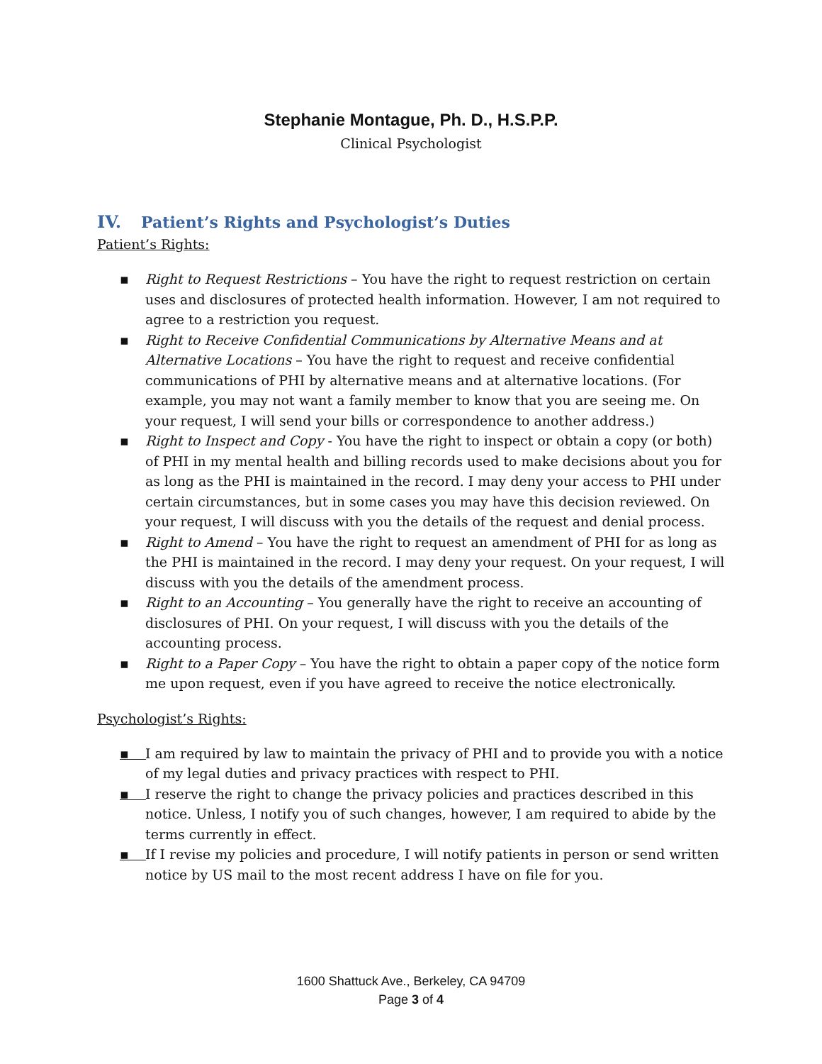Stephanie Montague, Ph. D., H.S.P.P.
Clinical Psychologist
IV. Patient’s Rights and Psychologist’s Duties
Patient’s Rights:
▪ Right to Request Restrictions – You have the right to request restriction on certain uses and disclosures of protected health information. However, I am not required to agree to a restriction you request.
▪ Right to Receive Confidential Communications by Alternative Means and at Alternative Locations – You have the right to request and receive confidential communications of PHI by alternative means and at alternative locations. (For example, you may not want a family member to know that you are seeing me. On your request, I will send your bills or correspondence to another address.)
▪ Right to Inspect and Copy - You have the right to inspect or obtain a copy (or both) of PHI in my mental health and billing records used to make decisions about you for as long as the PHI is maintained in the record. I may deny your access to PHI under certain circumstances, but in some cases you may have this decision reviewed. On your request, I will discuss with you the details of the request and denial process.
▪ Right to Amend – You have the right to request an amendment of PHI for as long as the PHI is maintained in the record. I may deny your request. On your request, I will discuss with you the details of the amendment process.
▪ Right to an Accounting – You generally have the right to receive an accounting of disclosures of PHI. On your request, I will discuss with you the details of the accounting process.
▪ Right to a Paper Copy – You have the right to obtain a paper copy of the notice form me upon request, even if you have agreed to receive the notice electronically.
Psychologist’s Rights:
▪ I am required by law to maintain the privacy of PHI and to provide you with a notice of my legal duties and privacy practices with respect to PHI.
▪ I reserve the right to change the privacy policies and practices described in this notice. Unless, I notify you of such changes, however, I am required to abide by the terms currently in effect.
▪ If I revise my policies and procedure, I will notify patients in person or send written notice by US mail to the most recent address I have on file for you.
1600 Shattuck Ave., Berkeley, CA 94709
Page 3 of 4